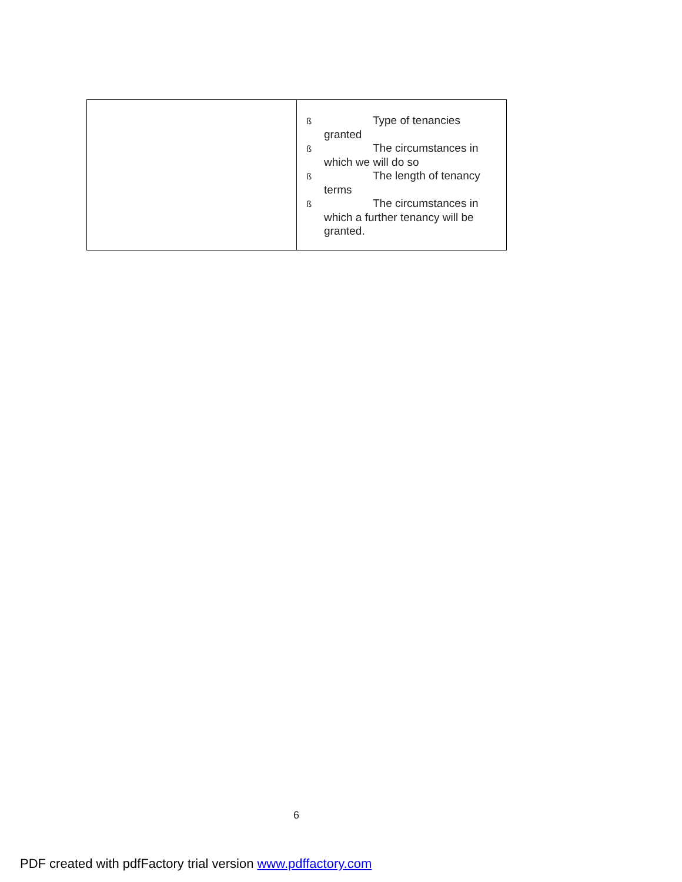| | ß Type of tenancies granted ß The circumstances in which we will do so ß The length of tenancy terms ß The circumstances in which a further tenancy will be granted. |
6
PDF created with pdfFactory trial version www.pdffactory.com